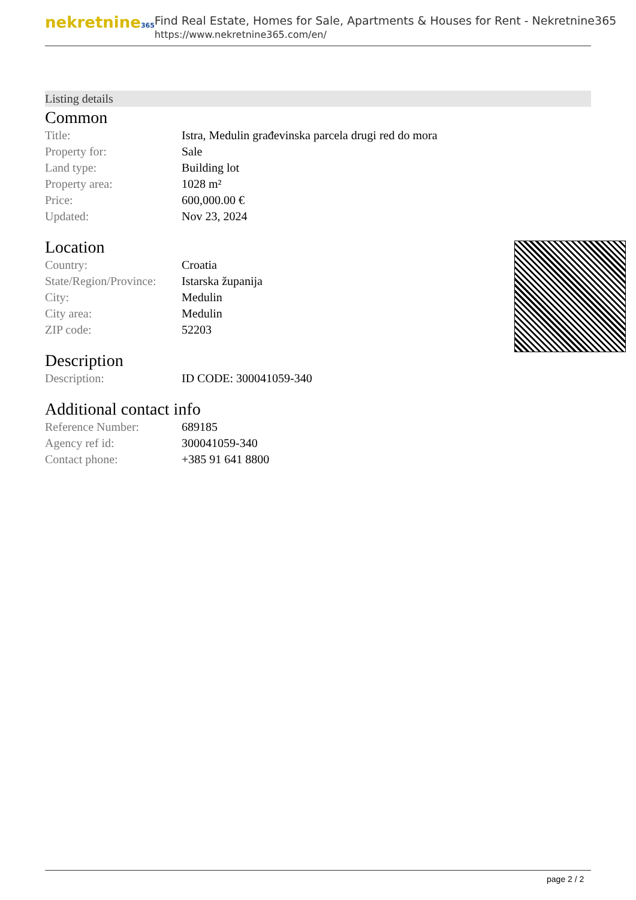nekretnine365
Find Real Estate, Homes for Sale, Apartments & Houses for Rent - Nekretnine365
https://www.nekretnine365.com/en/
Listing details
Common
| Title: | Istra, Medulin građevinska parcela drugi red do mora |
| Property for: | Sale |
| Land type: | Building lot |
| Property area: | 1028 m² |
| Price: | 600,000.00 € |
| Updated: | Nov 23, 2024 |
Location
| Country: | Croatia |
| State/Region/Province: | Istarska županija |
| City: | Medulin |
| City area: | Medulin |
| ZIP code: | 52203 |
Description
| Description: | ID CODE: 300041059-340 |
Additional contact info
| Reference Number: | 689185 |
| Agency ref id: | 300041059-340 |
| Contact phone: | +385 91 641 8800 |
page 2 / 2